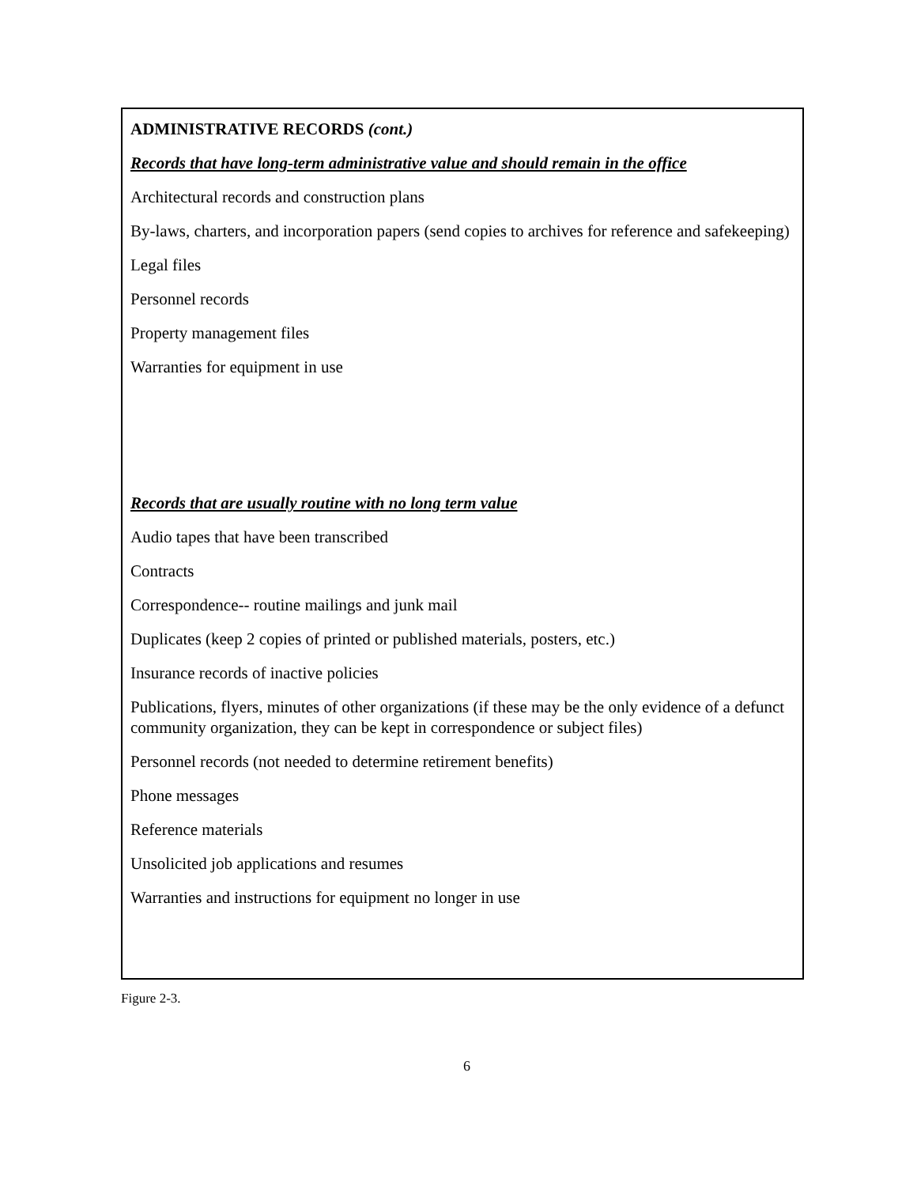ADMINISTRATIVE RECORDS (cont.)
Records that have long-term administrative value and should remain in the office
Architectural records and construction plans
By-laws, charters, and incorporation papers (send copies to archives for reference and safekeeping)
Legal files
Personnel records
Property management files
Warranties for equipment in use
Records that are usually routine with no long term value
Audio tapes that have been transcribed
Contracts
Correspondence-- routine mailings and junk mail
Duplicates (keep 2 copies of printed or published materials, posters, etc.)
Insurance records of inactive policies
Publications, flyers, minutes of other organizations (if these may be the only evidence of a defunct community organization, they can be kept in correspondence or subject files)
Personnel records (not needed to determine retirement benefits)
Phone messages
Reference materials
Unsolicited job applications and resumes
Warranties and instructions for equipment no longer in use
Figure 2-3.
6